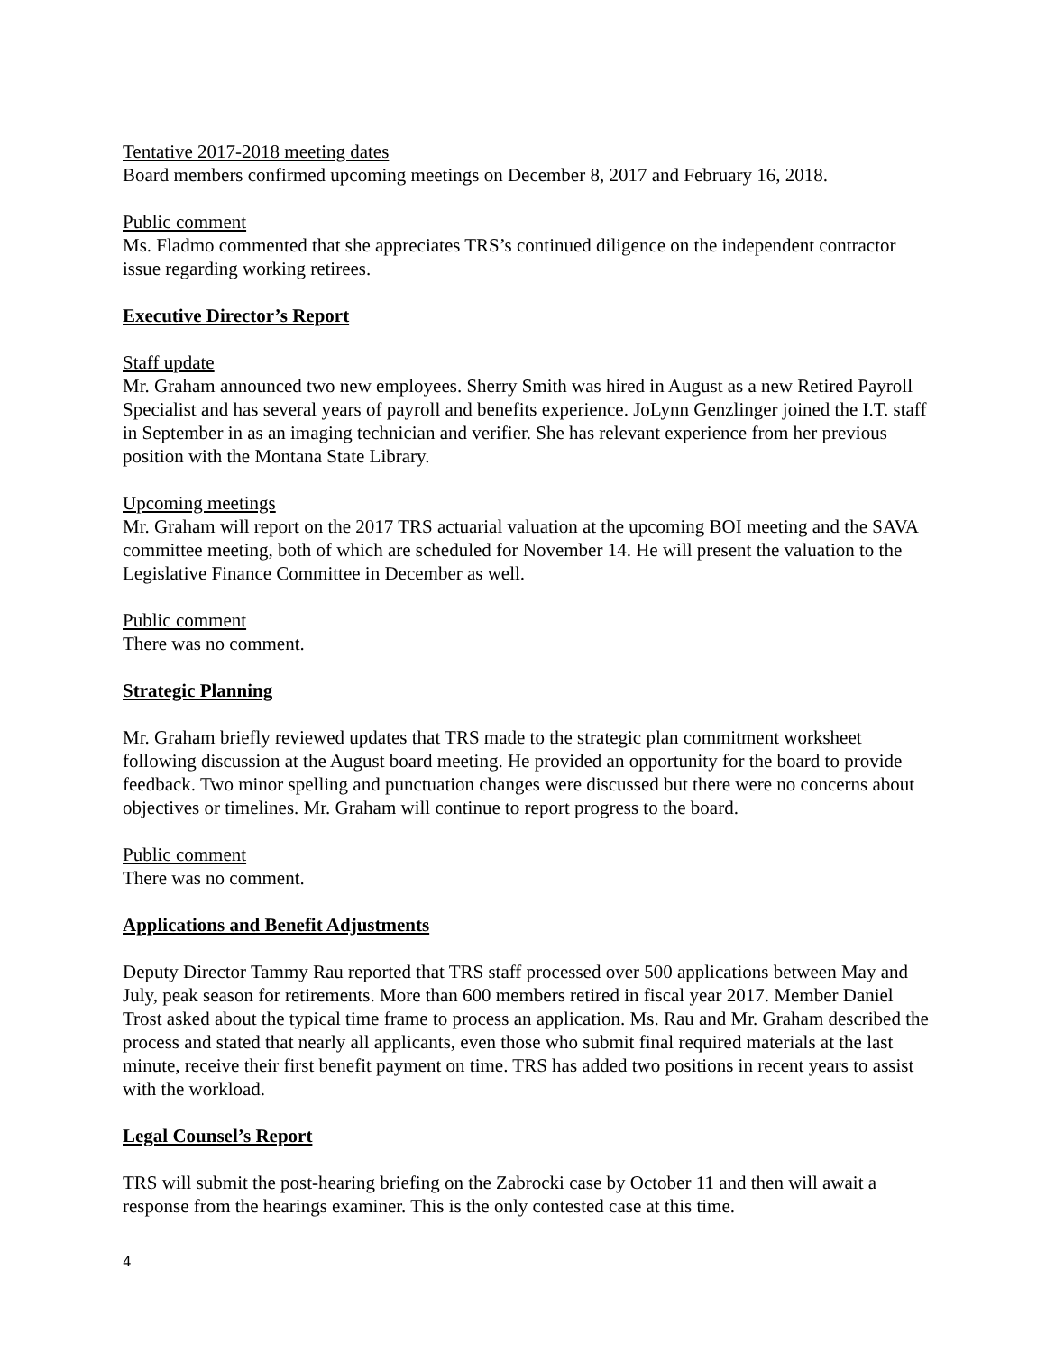Tentative 2017-2018 meeting dates
Board members confirmed upcoming meetings on December 8, 2017 and February 16, 2018.
Public comment
Ms. Fladmo commented that she appreciates TRS’s continued diligence on the independent contractor issue regarding working retirees.
Executive Director’s Report
Staff update
Mr. Graham announced two new employees. Sherry Smith was hired in August as a new Retired Payroll Specialist and has several years of payroll and benefits experience. JoLynn Genzlinger joined the I.T. staff in September in as an imaging technician and verifier. She has relevant experience from her previous position with the Montana State Library.
Upcoming meetings
Mr. Graham will report on the 2017 TRS actuarial valuation at the upcoming BOI meeting and the SAVA committee meeting, both of which are scheduled for November 14. He will present the valuation to the Legislative Finance Committee in December as well.
Public comment
There was no comment.
Strategic Planning
Mr. Graham briefly reviewed updates that TRS made to the strategic plan commitment worksheet following discussion at the August board meeting. He provided an opportunity for the board to provide feedback. Two minor spelling and punctuation changes were discussed but there were no concerns about objectives or timelines. Mr. Graham will continue to report progress to the board.
Public comment
There was no comment.
Applications and Benefit Adjustments
Deputy Director Tammy Rau reported that TRS staff processed over 500 applications between May and July, peak season for retirements. More than 600 members retired in fiscal year 2017. Member Daniel Trost asked about the typical time frame to process an application. Ms. Rau and Mr. Graham described the process and stated that nearly all applicants, even those who submit final required materials at the last minute, receive their first benefit payment on time. TRS has added two positions in recent years to assist with the workload.
Legal Counsel’s Report
TRS will submit the post-hearing briefing on the Zabrocki case by October 11 and then will await a response from the hearings examiner. This is the only contested case at this time.
4